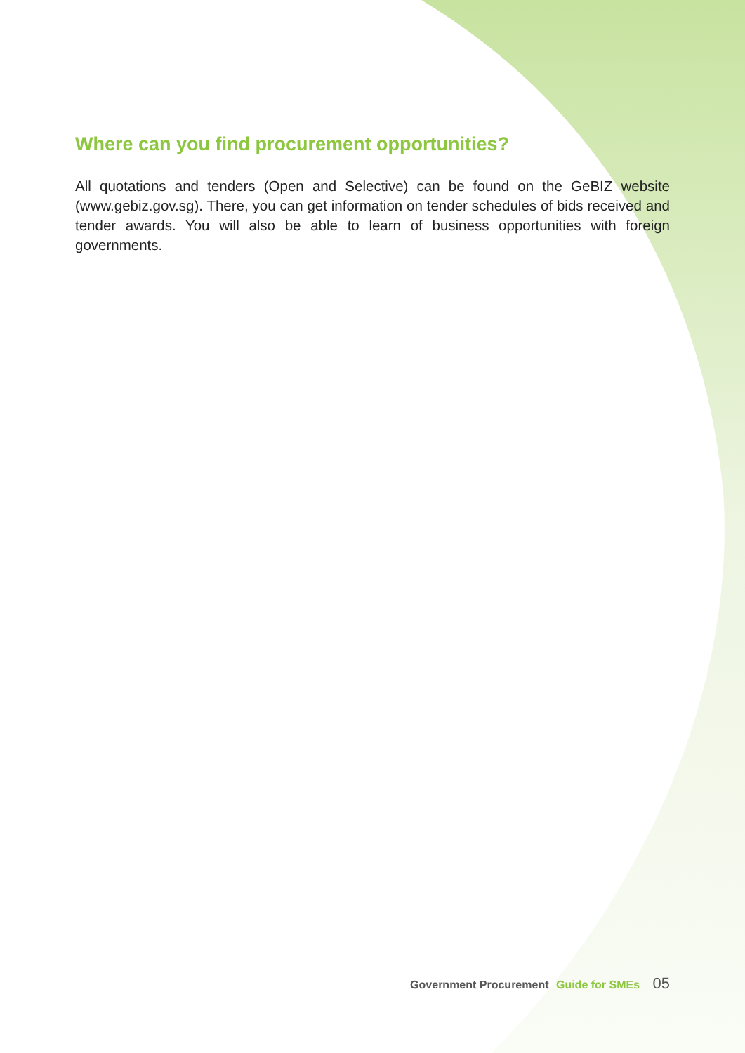Where can you find procurement opportunities?
All quotations and tenders (Open and Selective) can be found on the GeBIZ website (www.gebiz.gov.sg). There, you can get information on tender schedules of bids received and tender awards. You will also be able to learn of business opportunities with foreign governments.
Government Procurement Guide for SMEs 05